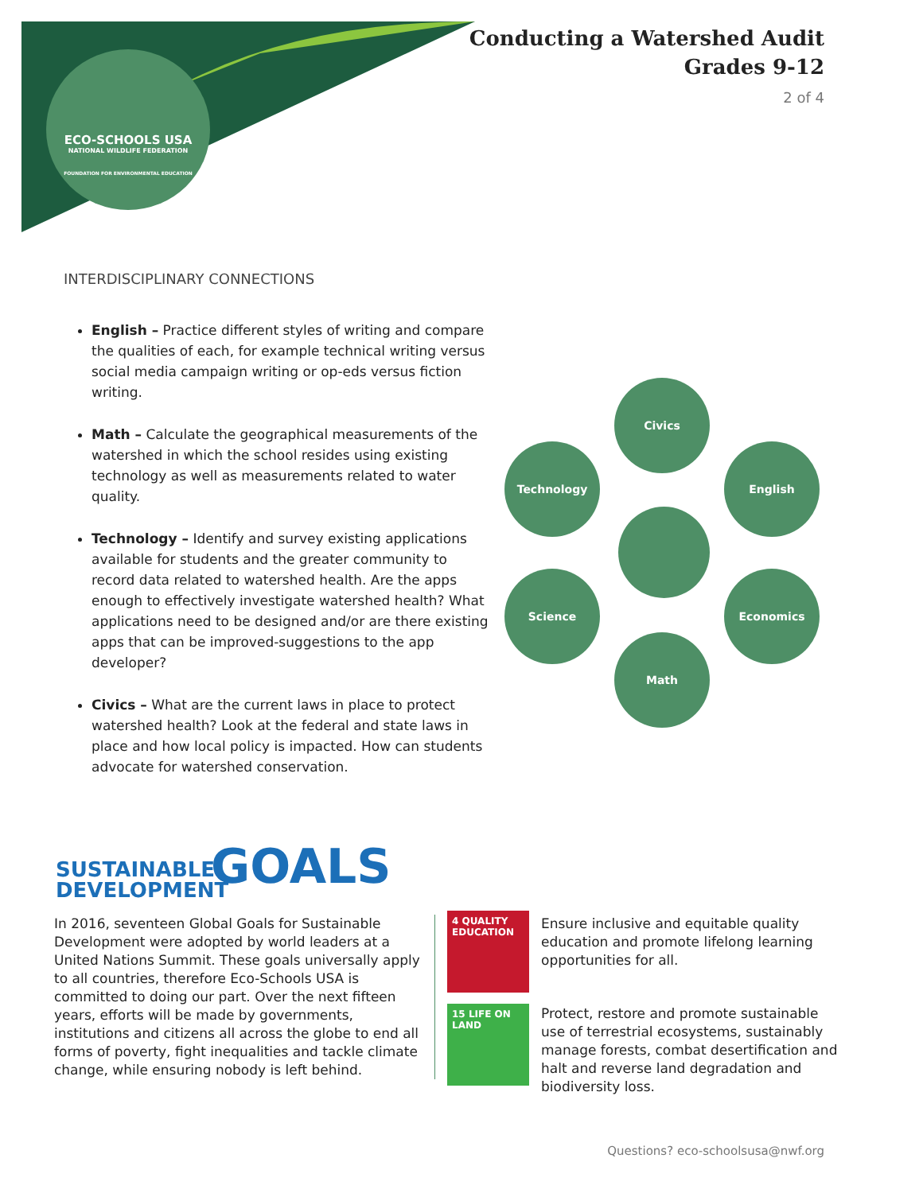ECO-SCHOOLS USA
NATIONAL WILDLIFE FEDERATION
FOUNDATION FOR ENVIRONMENTAL EDUCATION
Conducting a Watershed Audit
Grades 9-12
2 of 4
INTERDISCIPLINARY CONNECTIONS
English – Practice different styles of writing and compare the qualities of each, for example technical writing versus social media campaign writing or op-eds versus fiction writing.
Math – Calculate the geographical measurements of the watershed in which the school resides using existing technology as well as measurements related to water quality.
Technology – Identify and survey existing applications available for students and the greater community to record data related to watershed health. Are the apps enough to effectively investigate watershed health? What applications need to be designed and/or are there existing apps that can be improved-suggestions to the app developer?
Civics – What are the current laws in place to protect watershed health? Look at the federal and state laws in place and how local policy is impacted. How can students advocate for watershed conservation.
Civics
Technology English
Science Economics
Math
SUSTAINABLE
DEVELOPMENT
GOALS
In 2016, seventeen Global Goals for Sustainable Development were adopted by world leaders at a United Nations Summit. These goals universally apply to all countries, therefore Eco-Schools USA is committed to doing our part. Over the next fifteen years, efforts will be made by governments, institutions and citizens all across the globe to end all forms of poverty, fight inequalities and tackle climate change, while ensuring nobody is left behind.
4 QUALITY EDUCATION
15 LIFE ON LAND
Ensure inclusive and equitable quality education and promote lifelong learning opportunities for all.
Protect, restore and promote sustainable use of terrestrial ecosystems, sustainably manage forests, combat desertification and halt and reverse land degradation and biodiversity loss.
Questions? eco-schoolsusa@nwf.org